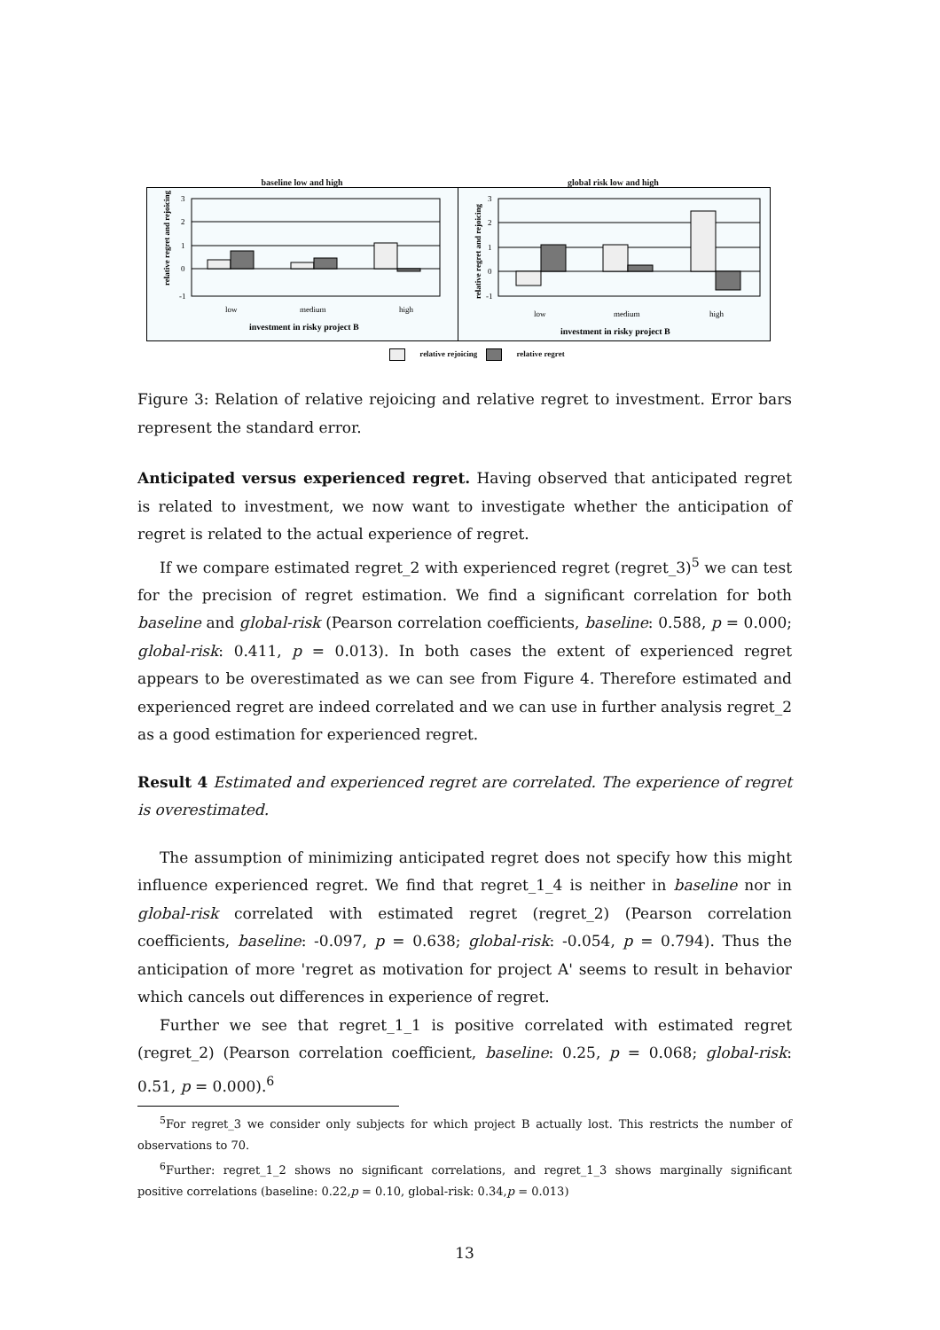baseline low and high global risk low and high
relative regret and rejoicing
3
2
1
0
-1
low
medium
high
investment in risky project B
relative regret and rejoicing
3
2
1
0
-1
low
medium
high
investment in risky project B
relative rejoicing relative regret
Figure 3: Relation of relative rejoicing and relative regret to investment. Error bars represent the standard error.
Anticipated versus experienced regret. Having observed that anticipated regret is related to investment, we now want to investigate whether the anticipation of regret is related to the actual experience of regret.
If we compare estimated regret_2 with experienced regret (regret_3)<sup>5</sup> we can test for the precision of regret estimation. We find a significant correlation for both baseline and global-risk (Pearson correlation coefficients, baseline: 0.588, p = 0.000; global-risk: 0.411, p = 0.013). In both cases the extent of experienced regret appears to be overestimated as we can see from Figure 4. Therefore estimated and experienced regret are indeed correlated and we can use in further analysis regret_2 as a good estimation for experienced regret.
Result 4 Estimated and experienced regret are correlated. The experience of regret is overestimated.
The assumption of minimizing anticipated regret does not specify how this might influence experienced regret. We find that regret_1_4 is neither in baseline nor in global-risk correlated with estimated regret (regret_2) (Pearson correlation coefficients, baseline: -0.097, p = 0.638; global-risk: -0.054, p = 0.794). Thus the anticipation of more 'regret as motivation for project A' seems to result in behavior which cancels out differences in experience of regret.
Further we see that regret_1_1 is positive correlated with estimated regret (regret_2) (Pearson correlation coefficient, baseline: 0.25, p = 0.068; global-risk: 0.51, p = 0.000).<sup>6</sup>
<sup>5</sup> For regret_3 we consider only subjects for which project B actually lost. This restricts the number of observations to 70.
<sup>6</sup> Further: regret_1_2 shows no significant correlations, and regret_1_3 shows marginally significant positive correlations (baseline: 0.22,p = 0.10, global-risk: 0.34,p = 0.013)
13